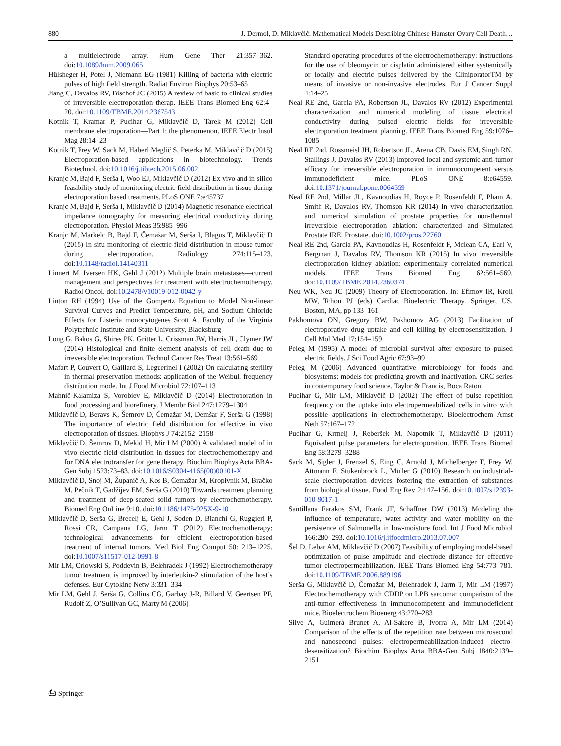880 J. Dermol, D. Miklavčič: Mathematical Models Describing Chinese Hamster Ovary Cell Death…
a multielectrode array. Hum Gene Ther 21:357–362. doi:10.1089/hum.2009.065
Hülsheger H, Potel J, Niemann EG (1981) Killing of bacteria with electric pulses of high field strength. Radiat Environ Biophys 20:53–65
Jiang C, Davalos RV, Bischof JC (2015) A review of basic to clinical studies of irreversible electroporation therap. IEEE Trans Biomed Eng 62:4–20. doi:10.1109/TBME.2014.2367543
Kotnik T, Kramar P, Pucihar G, Miklavčič D, Tarek M (2012) Cell membrane electroporation—Part 1: the phenomenon. IEEE Electr Insul Mag 28:14–23
Kotnik T, Frey W, Sack M, Haberl Meglič S, Peterka M, Miklavčič D (2015) Electroporation-based applications in biotechnology. Trends Biotechnol. doi:10.1016/j.tibtech.2015.06.002
Kranjc M, Bajd F, Serša I, Woo EJ, Miklavčič D (2012) Ex vivo and in silico feasibility study of monitoring electric field distribution in tissue during electroporation based treatments. PLoS ONE 7:e45737
Kranjc M, Bajd F, Serša I, Miklavčič D (2014) Magnetic resonance electrical impedance tomography for measuring electrical conductivity during electroporation. Physiol Meas 35:985–996
Kranjc M, Markelc B, Bajd F, Čemažar M, Serša I, Blagus T, Miklavčič D (2015) In situ monitoring of electric field distribution in mouse tumor during electroporation. Radiology 274:115–123. doi:10.1148/radiol.14140311
Linnert M, Iversen HK, Gehl J (2012) Multiple brain metastases—current management and perspectives for treatment with electrochemotherapy. Radiol Oncol. doi:10.2478/v10019-012-0042-y
Linton RH (1994) Use of the Gompertz Equation to Model Non-linear Survival Curves and Predict Temperature, pH, and Sodium Chloride Effects for Listeria monocytogenes Scott A. Faculty of the Virginia Polytechnic Institute and State University, Blacksburg
Long G, Bakos G, Shires PK, Gritter L, Crissman JW, Harris JL, Clymer JW (2014) Histological and finite element analysis of cell death due to irreversible electroporation. Technol Cancer Res Treat 13:561–569
Mafart P, Couvert O, Gaillard S, Leguerinel I (2002) On calculating sterility in thermal preservation methods: application of the Weibull frequency distribution mode. Int J Food Microbiol 72:107–113
Mahnič-Kalamiza S, Vorobiev E, Miklavčič D (2014) Electroporation in food processing and biorefinery. J Membr Biol 247:1279–1304
Miklavčič D, Beravs K, Šemrov D, Čemažar M, Demšar F, Serša G (1998) The importance of electric field distribution for effective in vivo electroporation of tissues. Biophys J 74:2152–2158
Miklavčič D, Šemrov D, Mekid H, Mir LM (2000) A validated model of in vivo electric field distribution in tissues for electrochemotherapy and for DNA electrotransfer for gene therapy. Biochim Biophys Acta BBA-Gen Subj 1523:73–83. doi:10.1016/S0304-4165(00)00101-X
Miklavčič D, Snoj M, Županič A, Kos B, Čemažar M, Kropivnik M, Bračko M, Pečnik T, Gadžijev EM, Serša G (2010) Towards treatment planning and treatment of deep-seated solid tumors by electrochemotherapy. Biomed Eng OnLine 9:10. doi:10.1186/1475-925X-9-10
Miklavčič D, Serša G, Brecelj E, Gehl J, Soden D, Bianchi G, Ruggieri P, Rossi CR, Campana LG, Jarm T (2012) Electrochemotherapy: technological advancements for efficient electroporation-based treatment of internal tumors. Med Biol Eng Comput 50:1213–1225. doi:10.1007/s11517-012-0991-8
Mir LM, Orlowski S, Poddevin B, Belehradek J (1992) Electrochemotherapy tumor treatment is improved by interleukin-2 stimulation of the host’s defenses. Eur Cytokine Netw 3:331–334
Mir LM, Gehl J, Serša G, Collins CG, Garbay J-R, Billard V, Geertsen PF, Rudolf Z, O’Sullivan GC, Marty M (2006)
Standard operating procedures of the electrochemotherapy: instructions for the use of bleomycin or cisplatin administered either systemically or locally and electric pulses delivered by the CliniporatorTM by means of invasive or non-invasive electrodes. Eur J Cancer Suppl 4:14–25
Neal RE 2nd, Garcia PA, Robertson JL, Davalos RV (2012) Experimental characterization and numerical modeling of tissue electrical conductivity during pulsed electric fields for irreversible electroporation treatment planning. IEEE Trans Biomed Eng 59:1076–1085
Neal RE 2nd, Rossmeisl JH, Robertson JL, Arena CB, Davis EM, Singh RN, Stallings J, Davalos RV (2013) Improved local and systemic anti-tumor efficacy for irreversible electroporation in immunocompetent versus immunodeficient mice. PLoS ONE 8:e64559. doi:10.1371/journal.pone.0064559
Neal RE 2nd, Millar JL, Kavnoudias H, Royce P, Rosenfeldt F, Pham A, Smith R, Davalos RV, Thomson KR (2014) In vivo characterization and numerical simulation of prostate properties for non-thermal irreversible electroporation ablation: characterized and Simulated Prostate IRE. Prostate. doi:10.1002/pros.22760
Neal RE 2nd, Garcia PA, Kavnoudias H, Rosenfeldt F, Mclean CA, Earl V, Bergman J, Davalos RV, Thomson KR (2015) In vivo irreversible electroporation kidney ablation: experimentally correlated numerical models. IEEE Trans Biomed Eng 62:561–569. doi:10.1109/TBME.2014.2360374
Neu WK, Neu JC (2009) Theory of Electroporation. In: Efimov IR, Kroll MW, Tchou PJ (eds) Cardiac Bioelectric Therapy. Springer, US, Boston, MA, pp 133–161
Pakhomova ON, Gregory BW, Pakhomov AG (2013) Facilitation of electroporative drug uptake and cell killing by electrosensitization. J Cell Mol Med 17:154–159
Peleg M (1995) A model of microbial survival after exposure to pulsed electric fields. J Sci Food Agric 67:93–99
Peleg M (2006) Advanced quantitative microbiology for foods and biosystems: models for predicting growth and inactivation. CRC series in contemporary food science. Taylor & Francis, Boca Raton
Pucihar G, Mir LM, Miklavčič D (2002) The effect of pulse repetition frequency on the uptake into electropermeabilized cells in vitro with possible applications in electrochemotherapy. Bioelectrochem Amst Neth 57:167–172
Pucihar G, Krmelj J, Reberšek M, Napotnik T, Miklavčič D (2011) Equivalent pulse parameters for electroporation. IEEE Trans Biomed Eng 58:3279–3288
Sack M, Sigler J, Frenzel S, Eing C, Arnold J, Michelberger T, Frey W, Attmann F, Stukenbrock L, Müller G (2010) Research on industrial-scale electroporation devices fostering the extraction of substances from biological tissue. Food Eng Rev 2:147–156. doi:10.1007/s12393-010-9017-1
Santillana Farakos SM, Frank JF, Schaffner DW (2013) Modeling the influence of temperature, water activity and water mobility on the persistence of Salmonella in low-moisture food. Int J Food Microbiol 166:280–293. doi:10.1016/j.ijfoodmicro.2013.07.007
Šel D, Lebar AM, Miklavčič D (2007) Feasibility of employing model-based optimization of pulse amplitude and electrode distance for effective tumor electropermeabilization. IEEE Trans Biomed Eng 54:773–781. doi:10.1109/TBME.2006.889196
Serša G, Miklavčič D, Čemažar M, Belehradek J, Jarm T, Mir LM (1997) Electrochemotherapy with CDDP on LPB sarcoma: comparison of the anti-tumor effectiveness in immunocompetent and immunodeficient mice. Bioelectrochem Bioenerg 43:270–283
Silve A, Guimerà Brunet A, Al-Sakere B, Ivorra A, Mir LM (2014) Comparison of the effects of the repetition rate between microsecond and nanosecond pulses: electropermeabilization-induced electro-desensitization? Biochim Biophys Acta BBA-Gen Subj 1840:2139–2151
⎙ Springer